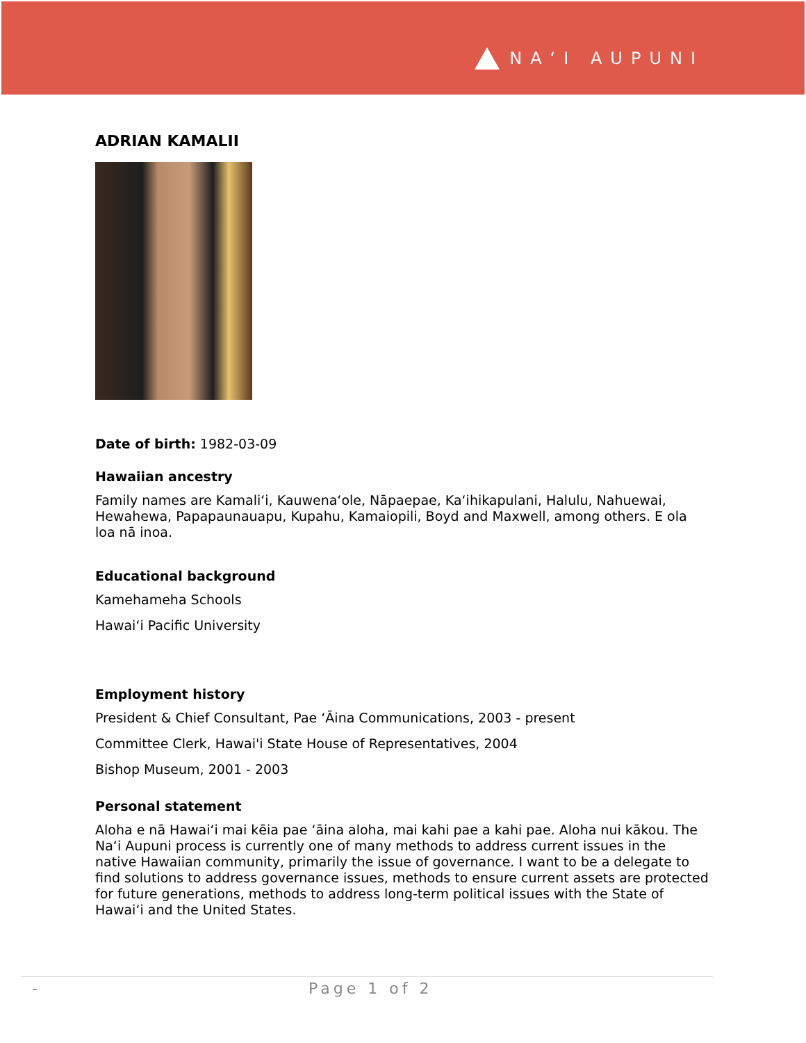NA‘I AUPUNI
ADRIAN KAMALII
Date of birth: 1982-03-09
Hawaiian ancestry
Family names are Kamali‘i, Kauwena‘ole, Nāpaepae, Ka‘ihikapulani, Halulu, Nahuewai, Hewahewa, Papapaunauapu, Kupahu, Kamaiopili, Boyd and Maxwell, among others. E ola loa nā inoa.
Educational background
Kamehameha Schools
Hawai‘i Pacific University
Employment history
President & Chief Consultant, Pae ‘Āina Communications, 2003 - present
Committee Clerk, Hawai'i State House of Representatives, 2004
Bishop Museum, 2001 - 2003
Personal statement
Aloha e nā Hawai‘i mai kēia pae ‘āina aloha, mai kahi pae a kahi pae. Aloha nui kākou. The Na‘i Aupuni process is currently one of many methods to address current issues in the native Hawaiian community, primarily the issue of governance. I want to be a delegate to find solutions to address governance issues, methods to ensure current assets are protected for future generations, methods to address long-term political issues with the State of Hawai‘i and the United States.
- Page 1 of 2